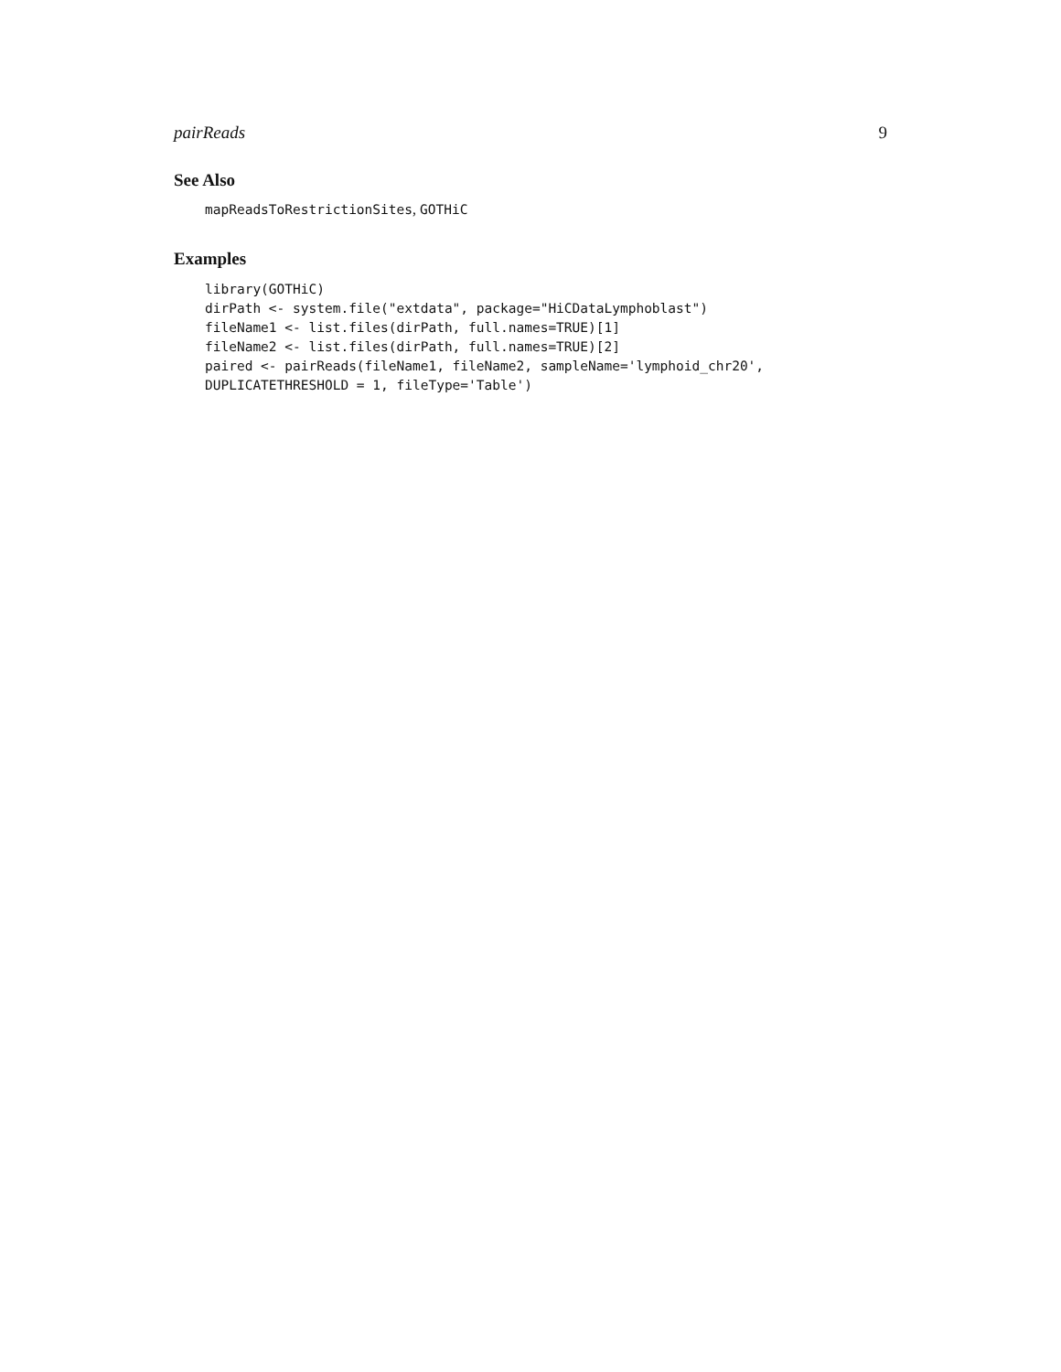pairReads 9
See Also
mapReadsToRestrictionSites, GOTHiC
Examples
library(GOTHiC)
dirPath <- system.file("extdata", package="HiCDataLymphoblast")
fileName1 <- list.files(dirPath, full.names=TRUE)[1]
fileName2 <- list.files(dirPath, full.names=TRUE)[2]
paired <- pairReads(fileName1, fileName2, sampleName='lymphoid_chr20',
DUPLICATETHRESHOLD = 1, fileType='Table')